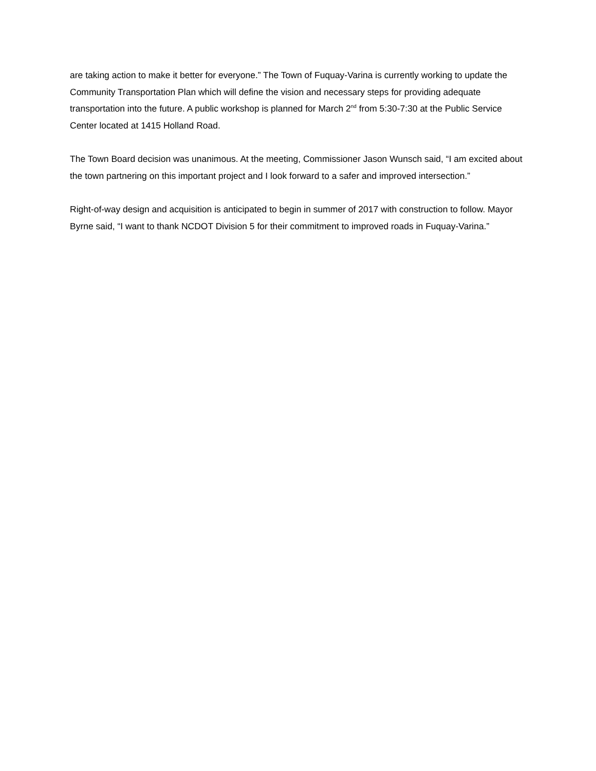are taking action to make it better for everyone.” The Town of Fuquay-Varina is currently working to update the Community Transportation Plan which will define the vision and necessary steps for providing adequate transportation into the future. A public workshop is planned for March 2<sup>nd</sup> from 5:30-7:30 at the Public Service Center located at 1415 Holland Road.
The Town Board decision was unanimous. At the meeting, Commissioner Jason Wunsch said, “I am excited about the town partnering on this important project and I look forward to a safer and improved intersection.”
Right-of-way design and acquisition is anticipated to begin in summer of 2017 with construction to follow. Mayor Byrne said, “I want to thank NCDOT Division 5 for their commitment to improved roads in Fuquay-Varina.”